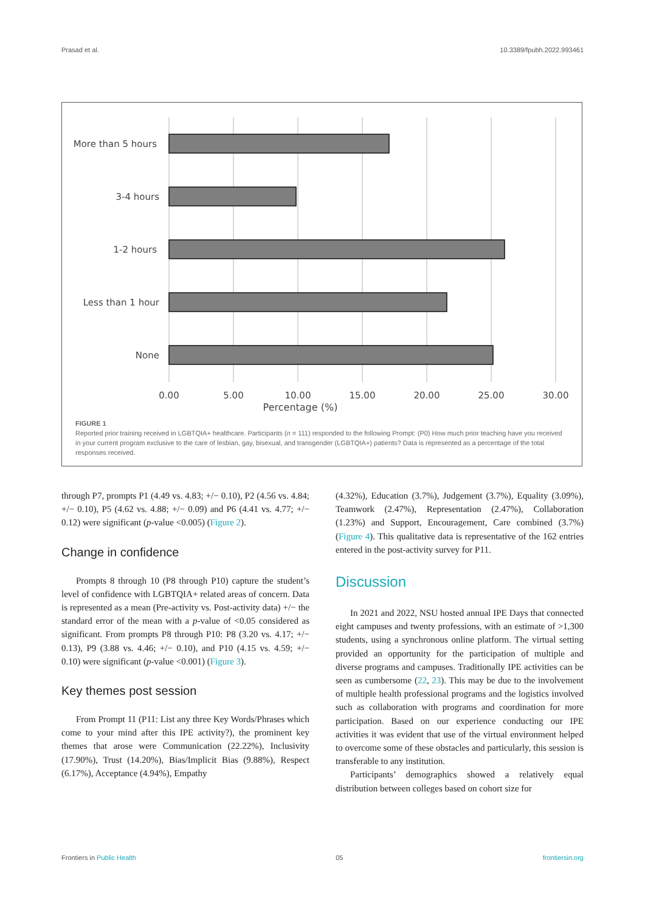Prasad et al. 10.3389/fpubh.2022.993461
More than 5 hours
3-4 hours
1-2 hours
Less than 1 hour
None
0.00
5.00
10.00
15.00
20.00
25.00
30.00
Percentage (%)
FIGURE 1
Reported prior training received in LGBTQIA+ healthcare. Participants (n = 111) responded to the following Prompt: (P0) How much prior teaching have you received in your current program exclusive to the care of lesbian, gay, bisexual, and transgender (LGBTQIA+) patients? Data is represented as a percentage of the total responses received.
through P7, prompts P1 (4.49 vs. 4.83; +/− 0.10), P2 (4.56 vs. 4.84; +/− 0.10), P5 (4.62 vs. 4.88; +/− 0.09) and P6 (4.41 vs. 4.77; +/− 0.12) were significant (p-value <0.005) (Figure 2).
Change in confidence
Prompts 8 through 10 (P8 through P10) capture the student’s level of confidence with LGBTQIA+ related areas of concern. Data is represented as a mean (Pre-activity vs. Post-activity data) +/− the standard error of the mean with a p-value of <0.05 considered as significant. From prompts P8 through P10: P8 (3.20 vs. 4.17; +/− 0.13), P9 (3.88 vs. 4.46; +/− 0.10), and P10 (4.15 vs. 4.59; +/− 0.10) were significant (p-value <0.001) (Figure 3).
Key themes post session
From Prompt 11 (P11: List any three Key Words/Phrases which come to your mind after this IPE activity?), the prominent key themes that arose were Communication (22.22%), Inclusivity (17.90%), Trust (14.20%), Bias/Implicit Bias (9.88%), Respect (6.17%), Acceptance (4.94%), Empathy
(4.32%), Education (3.7%), Judgement (3.7%), Equality (3.09%), Teamwork (2.47%), Representation (2.47%), Collaboration (1.23%) and Support, Encouragement, Care combined (3.7%) (Figure 4). This qualitative data is representative of the 162 entries entered in the post-activity survey for P11.
Discussion
In 2021 and 2022, NSU hosted annual IPE Days that connected eight campuses and twenty professions, with an estimate of >1,300 students, using a synchronous online platform. The virtual setting provided an opportunity for the participation of multiple and diverse programs and campuses. Traditionally IPE activities can be seen as cumbersome (22, 23). This may be due to the involvement of multiple health professional programs and the logistics involved such as collaboration with programs and coordination for more participation. Based on our experience conducting our IPE activities it was evident that use of the virtual environment helped to overcome some of these obstacles and particularly, this session is transferable to any institution.
Participants’ demographics showed a relatively equal distribution between colleges based on cohort size for
Frontiers in Public Health 05 frontiersin.org